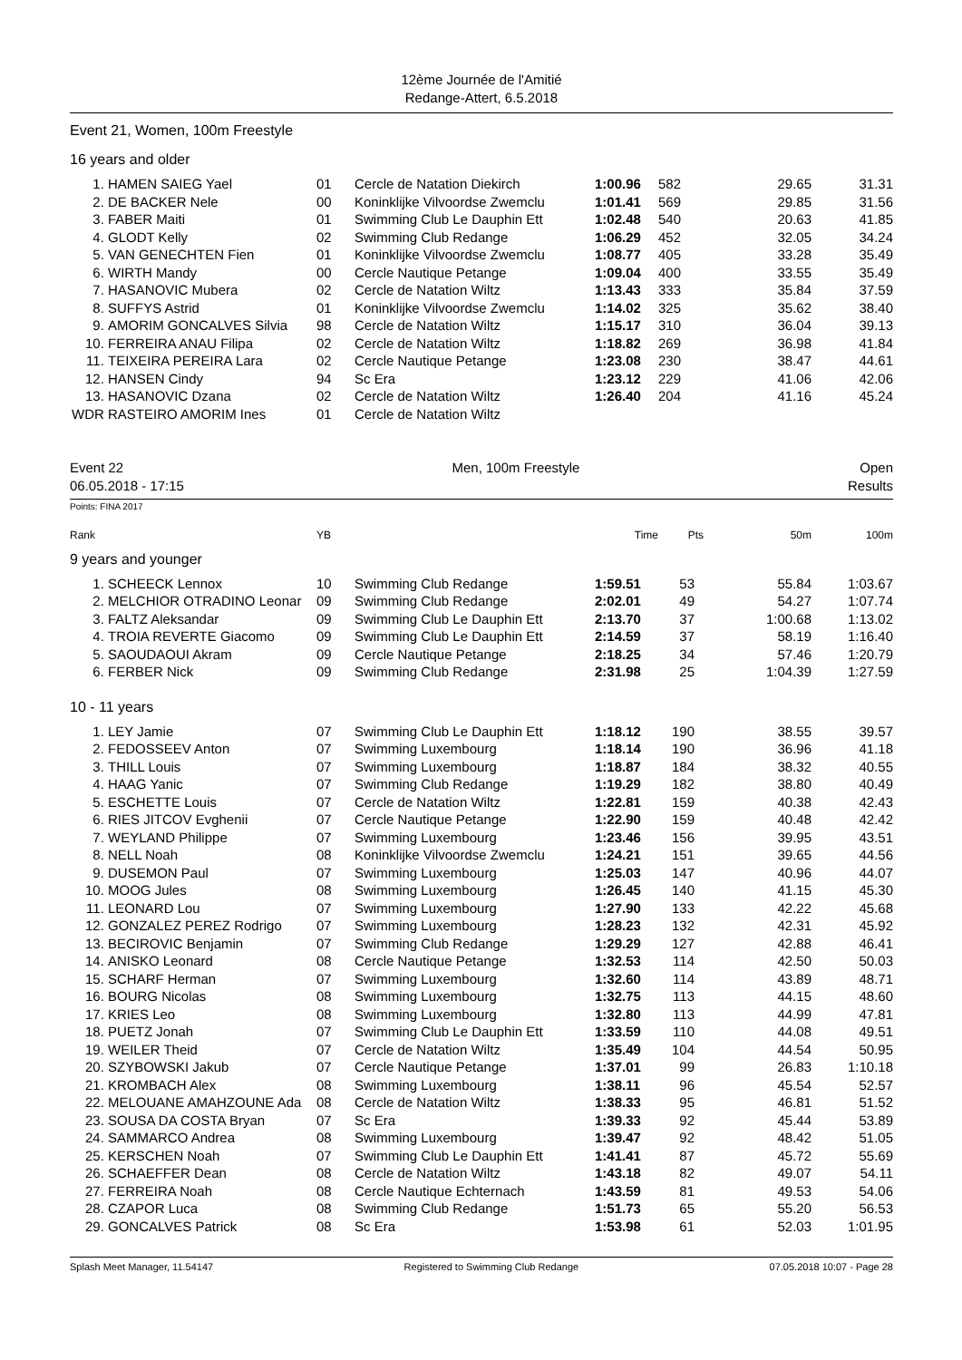12ème Journée de l'Amitié
Redange-Attert, 6.5.2018
Event 21, Women, 100m Freestyle
16 years and older
| 1. | HAMEN SAIEG Yael | 01 | Cercle de Natation Diekirch | 1:00.96 | 582 | 29.65 | 31.31 |
| 2. | DE BACKER Nele | 00 | Koninklijke Vilvoordse Zwemclu | 1:01.41 | 569 | 29.85 | 31.56 |
| 3. | FABER Maiti | 01 | Swimming Club Le Dauphin Ett | 1:02.48 | 540 | 20.63 | 41.85 |
| 4. | GLODT Kelly | 02 | Swimming Club Redange | 1:06.29 | 452 | 32.05 | 34.24 |
| 5. | VAN GENECHTEN Fien | 01 | Koninklijke Vilvoordse Zwemclu | 1:08.77 | 405 | 33.28 | 35.49 |
| 6. | WIRTH Mandy | 00 | Cercle Nautique Petange | 1:09.04 | 400 | 33.55 | 35.49 |
| 7. | HASANOVIC Mubera | 02 | Cercle de Natation Wiltz | 1:13.43 | 333 | 35.84 | 37.59 |
| 8. | SUFFYS Astrid | 01 | Koninklijke Vilvoordse Zwemclu | 1:14.02 | 325 | 35.62 | 38.40 |
| 9. | AMORIM GONCALVES Silvia | 98 | Cercle de Natation Wiltz | 1:15.17 | 310 | 36.04 | 39.13 |
| 10. | FERREIRA ANAU Filipa | 02 | Cercle de Natation Wiltz | 1:18.82 | 269 | 36.98 | 41.84 |
| 11. | TEIXEIRA PEREIRA Lara | 02 | Cercle Nautique Petange | 1:23.08 | 230 | 38.47 | 44.61 |
| 12. | HANSEN Cindy | 94 | Sc Era | 1:23.12 | 229 | 41.06 | 42.06 |
| 13. | HASANOVIC Dzana | 02 | Cercle de Natation Wiltz | 1:26.40 | 204 | 41.16 | 45.24 |
| WDR | RASTEIRO AMORIM Ines | 01 | Cercle de Natation Wiltz | | | | |
Event 22
06.05.2018 - 17:15
Men, 100m Freestyle Open
Results
Points: FINA 2017
| Rank | | YB | | Time | Pts | 50m | 100m |
| --- | --- | --- | --- | --- | --- | --- | --- |
9 years and younger
| 1. | SCHEECK Lennox | 10 | Swimming Club Redange | 1:59.51 | 53 | 55.84 | 1:03.67 |
| 2. | MELCHIOR OTRADINO Leonar | 09 | Swimming Club Redange | 2:02.01 | 49 | 54.27 | 1:07.74 |
| 3. | FALTZ Aleksandar | 09 | Swimming Club Le Dauphin Ett | 2:13.70 | 37 | 1:00.68 | 1:13.02 |
| 4. | TROIA REVERTE Giacomo | 09 | Swimming Club Le Dauphin Ett | 2:14.59 | 37 | 58.19 | 1:16.40 |
| 5. | SAOUDAOUI Akram | 09 | Cercle Nautique Petange | 2:18.25 | 34 | 57.46 | 1:20.79 |
| 6. | FERBER Nick | 09 | Swimming Club Redange | 2:31.98 | 25 | 1:04.39 | 1:27.59 |
10 - 11 years
| 1. | LEY Jamie | 07 | Swimming Club Le Dauphin Ett | 1:18.12 | 190 | 38.55 | 39.57 |
| 2. | FEDOSSEEV Anton | 07 | Swimming Luxembourg | 1:18.14 | 190 | 36.96 | 41.18 |
| 3. | THILL Louis | 07 | Swimming Luxembourg | 1:18.87 | 184 | 38.32 | 40.55 |
| 4. | HAAG Yanic | 07 | Swimming Club Redange | 1:19.29 | 182 | 38.80 | 40.49 |
| 5. | ESCHETTE Louis | 07 | Cercle de Natation Wiltz | 1:22.81 | 159 | 40.38 | 42.43 |
| 6. | RIES JITCOV Evghenii | 07 | Cercle Nautique Petange | 1:22.90 | 159 | 40.48 | 42.42 |
| 7. | WEYLAND Philippe | 07 | Swimming Luxembourg | 1:23.46 | 156 | 39.95 | 43.51 |
| 8. | NELL Noah | 08 | Koninklijke Vilvoordse Zwemclu | 1:24.21 | 151 | 39.65 | 44.56 |
| 9. | DUSEMON Paul | 07 | Swimming Luxembourg | 1:25.03 | 147 | 40.96 | 44.07 |
| 10. | MOOG Jules | 08 | Swimming Luxembourg | 1:26.45 | 140 | 41.15 | 45.30 |
| 11. | LEONARD Lou | 07 | Swimming Luxembourg | 1:27.90 | 133 | 42.22 | 45.68 |
| 12. | GONZALEZ PEREZ Rodrigo | 07 | Swimming Luxembourg | 1:28.23 | 132 | 42.31 | 45.92 |
| 13. | BECIROVIC Benjamin | 07 | Swimming Club Redange | 1:29.29 | 127 | 42.88 | 46.41 |
| 14. | ANISKO Leonard | 08 | Cercle Nautique Petange | 1:32.53 | 114 | 42.50 | 50.03 |
| 15. | SCHARF Herman | 07 | Swimming Luxembourg | 1:32.60 | 114 | 43.89 | 48.71 |
| 16. | BOURG Nicolas | 08 | Swimming Luxembourg | 1:32.75 | 113 | 44.15 | 48.60 |
| 17. | KRIES Leo | 08 | Swimming Luxembourg | 1:32.80 | 113 | 44.99 | 47.81 |
| 18. | PUETZ Jonah | 07 | Swimming Club Le Dauphin Ett | 1:33.59 | 110 | 44.08 | 49.51 |
| 19. | WEILER Theid | 07 | Cercle de Natation Wiltz | 1:35.49 | 104 | 44.54 | 50.95 |
| 20. | SZYBOWSKI Jakub | 07 | Cercle Nautique Petange | 1:37.01 | 99 | 26.83 | 1:10.18 |
| 21. | KROMBACH Alex | 08 | Swimming Luxembourg | 1:38.11 | 96 | 45.54 | 52.57 |
| 22. | MELOUANE AMAHZOUNE Ada | 08 | Cercle de Natation Wiltz | 1:38.33 | 95 | 46.81 | 51.52 |
| 23. | SOUSA DA COSTA Bryan | 07 | Sc Era | 1:39.33 | 92 | 45.44 | 53.89 |
| 24. | SAMMARCO Andrea | 08 | Swimming Luxembourg | 1:39.47 | 92 | 48.42 | 51.05 |
| 25. | KERSCHEN Noah | 07 | Swimming Club Le Dauphin Ett | 1:41.41 | 87 | 45.72 | 55.69 |
| 26. | SCHAEFFER Dean | 08 | Cercle de Natation Wiltz | 1:43.18 | 82 | 49.07 | 54.11 |
| 27. | FERREIRA Noah | 08 | Cercle Nautique Echternach | 1:43.59 | 81 | 49.53 | 54.06 |
| 28. | CZAPOR Luca | 08 | Swimming Club Redange | 1:51.73 | 65 | 55.20 | 56.53 |
| 29. | GONCALVES Patrick | 08 | Sc Era | 1:53.98 | 61 | 52.03 | 1:01.95 |
Splash Meet Manager, 11.54147 Registered to Swimming Club Redange 07.05.2018 10:07 - Page 28